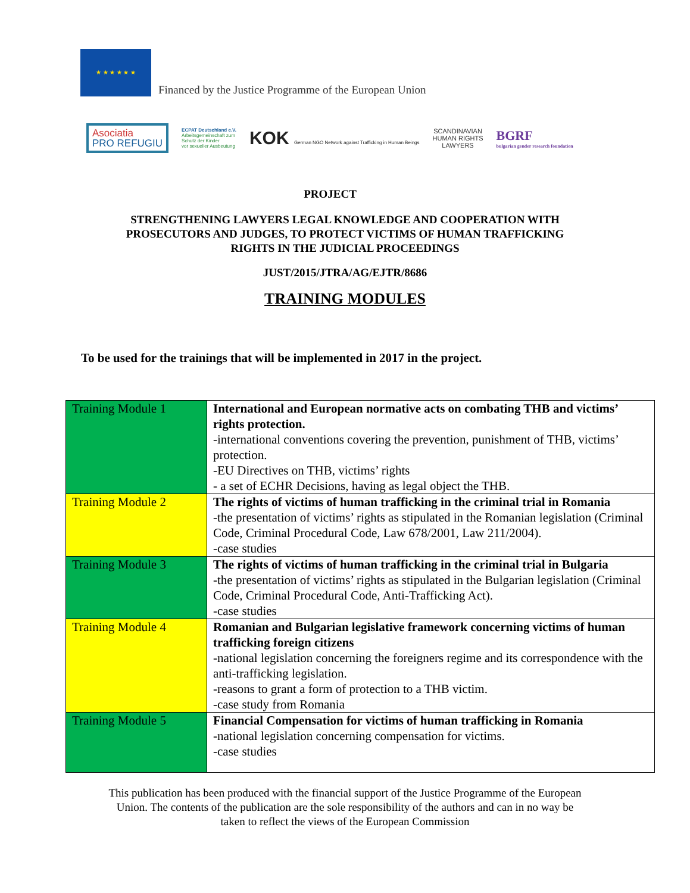★ ★ ★ ★ ★ ★
Financed by the Justice Programme of the European Union
Asociatia
PRO REFUGIU
ECPAT Deutschland e.V.
Arbeitsgemeinschaft zum
Schutz der Kinder
vor sexueller Ausbeutung
KOK German NGO Network against Trafficking in Human Beings
SCANDINAVIAN
HUMAN RIGHTS
LAWYERS
BGRF
bulgarian gender research foundation
PROJECT
STRENGTHENING LAWYERS LEGAL KNOWLEDGE AND COOPERATION WITH
PROSECUTORS AND JUDGES, TO PROTECT VICTIMS OF HUMAN TRAFFICKING
RIGHTS IN THE JUDICIAL PROCEEDINGS
JUST/2015/JTRA/AG/EJTR/8686
TRAINING MODULES
To be used for the trainings that will be implemented in 2017 in the project.
| Training Module 1 | International and European normative acts on combating THB and victims’ rights protection. -international conventions covering the prevention, punishment of THB, victims’ protection. -EU Directives on THB, victims’ rights - a set of ECHR Decisions, having as legal object the THB. |
| Training Module 2 | The rights of victims of human trafficking in the criminal trial in Romania -the presentation of victims’ rights as stipulated in the Romanian legislation (Criminal Code, Criminal Procedural Code, Law 678/2001, Law 211/2004). -case studies |
| Training Module 3 | The rights of victims of human trafficking in the criminal trial in Bulgaria -the presentation of victims’ rights as stipulated in the Bulgarian legislation (Criminal Code, Criminal Procedural Code, Anti-Trafficking Act). -case studies |
| Training Module 4 | Romanian and Bulgarian legislative framework concerning victims of human trafficking foreign citizens -national legislation concerning the foreigners regime and its correspondence with the anti-trafficking legislation. -reasons to grant a form of protection to a THB victim. -case study from Romania |
| Training Module 5 | Financial Compensation for victims of human trafficking in Romania -national legislation concerning compensation for victims. -case studies |
This publication has been produced with the financial support of the Justice Programme of the European
Union. The contents of the publication are the sole responsibility of the authors and can in no way be
taken to reflect the views of the European Commission